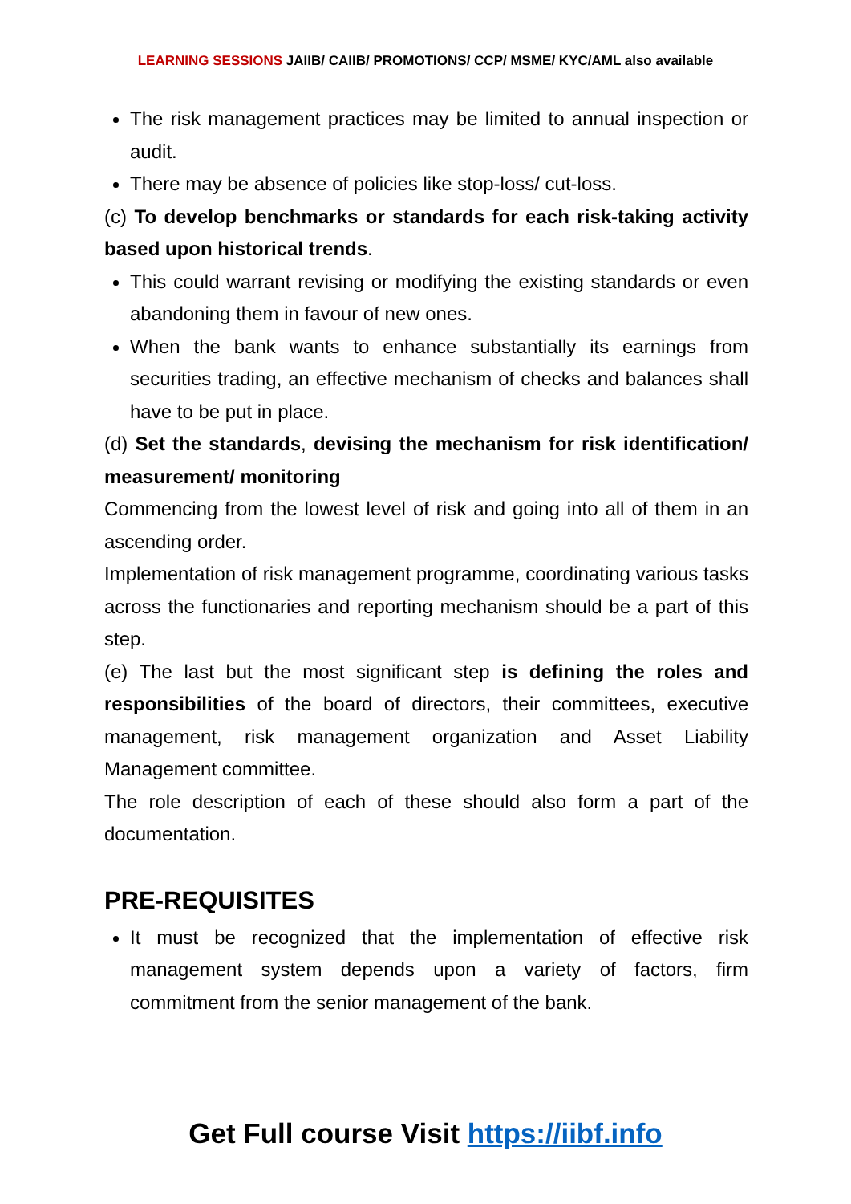LEARNING SESSIONS JAIIB/ CAIIB/ PROMOTIONS/ CCP/ MSME/ KYC/AML also available
The risk management practices may be limited to annual inspection or audit.
There may be absence of policies like stop-loss/ cut-loss.
(c) To develop benchmarks or standards for each risk-taking activity based upon historical trends.
This could warrant revising or modifying the existing standards or even abandoning them in favour of new ones.
When the bank wants to enhance substantially its earnings from securities trading, an effective mechanism of checks and balances shall have to be put in place.
(d) Set the standards, devising the mechanism for risk identification/ measurement/ monitoring
Commencing from the lowest level of risk and going into all of them in an ascending order.
Implementation of risk management programme, coordinating various tasks across the functionaries and reporting mechanism should be a part of this step.
(e) The last but the most significant step is defining the roles and responsibilities of the board of directors, their committees, executive management, risk management organization and Asset Liability Management committee.
The role description of each of these should also form a part of the documentation.
PRE-REQUISITES
It must be recognized that the implementation of effective risk management system depends upon a variety of factors, firm commitment from the senior management of the bank.
Get Full course Visit https://iibf.info